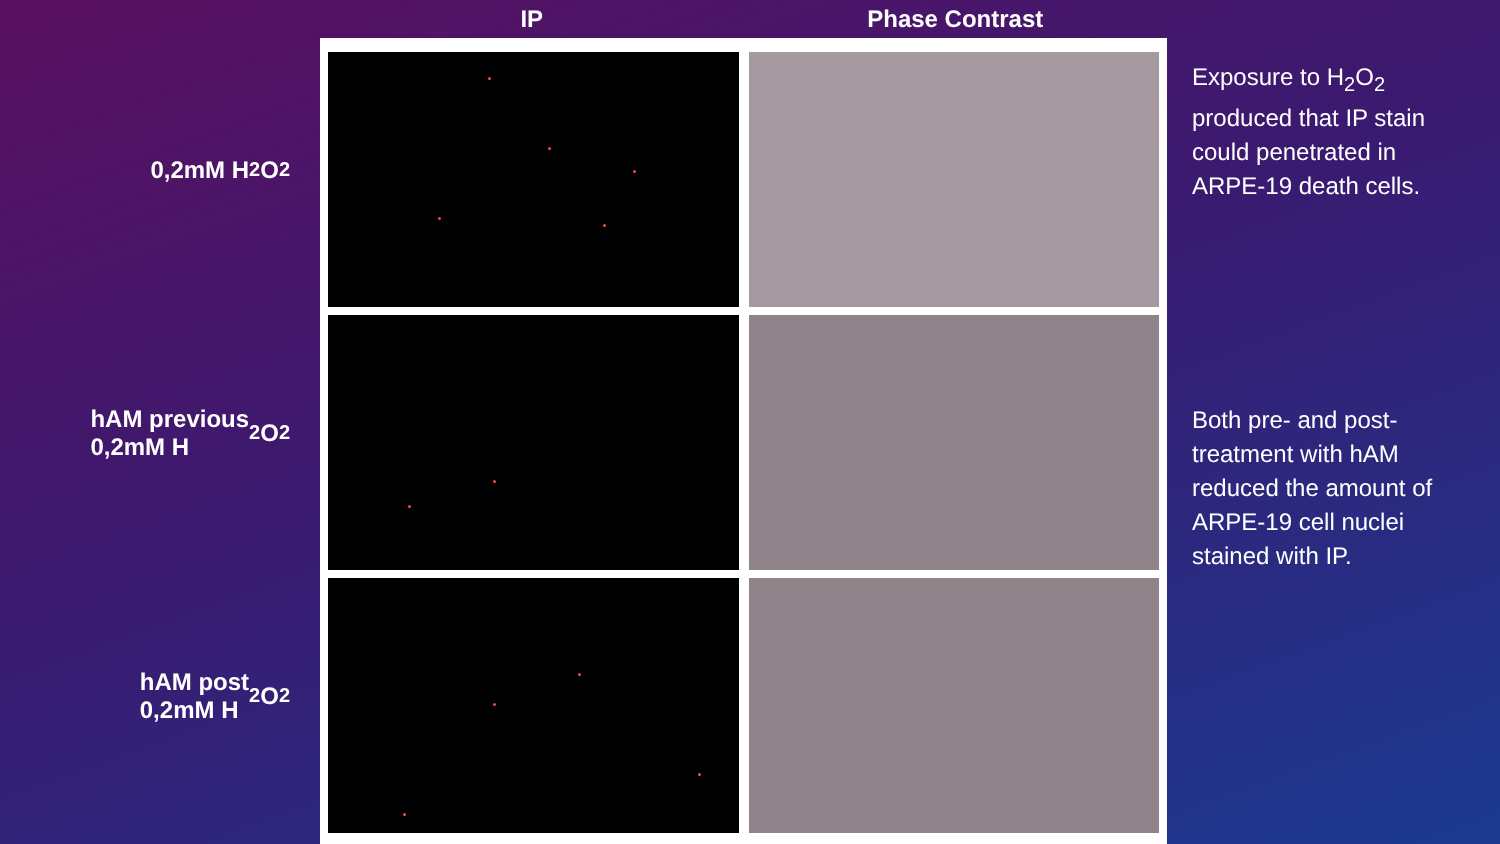0,2mM H<sub>2</sub>O<sub>2</sub>
hAM previous
0,2mM H<sub>2</sub>O<sub>2</sub>
hAM post
0,2mM H<sub>2</sub>O<sub>2</sub>
IP Phase Contrast
Exposure to H<sub>2</sub>O<sub>2</sub> produced that IP stain could penetrated in ARPE-19 death cells.
Both pre- and post-treatment with hAM reduced the amount of ARPE-19 cell nuclei stained with IP.